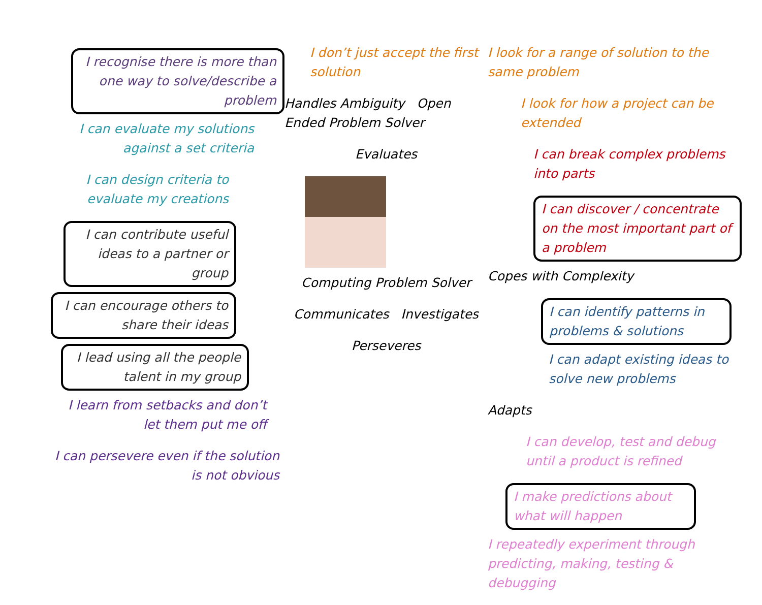I recognise there is more than one way to solve/describe a problem
I can evaluate my solutions against a set criteria
I can design criteria to evaluate my creations
I can contribute useful ideas to a partner or group
I can encourage others to share their ideas
I lead using all the people talent in my group
I learn from setbacks and don’t let them put me off
I can persevere even if the solution is not obvious
I don’t just accept the first solution
Handles Ambiguity Open Ended Problem Solver
Evaluates
Computing Problem Solver
Communicates Investigates
Perseveres
I look for a range of solution to the same problem
I look for how a project can be extended
I can break complex problems into parts
I can discover / concentrate on the most important part of a problem
Copes with Complexity
I can identify patterns in problems & solutions
I can adapt existing ideas to solve new problems
Adapts
I can develop, test and debug until a product is refined
I make predictions about what will happen
I repeatedly experiment through predicting, making, testing & debugging